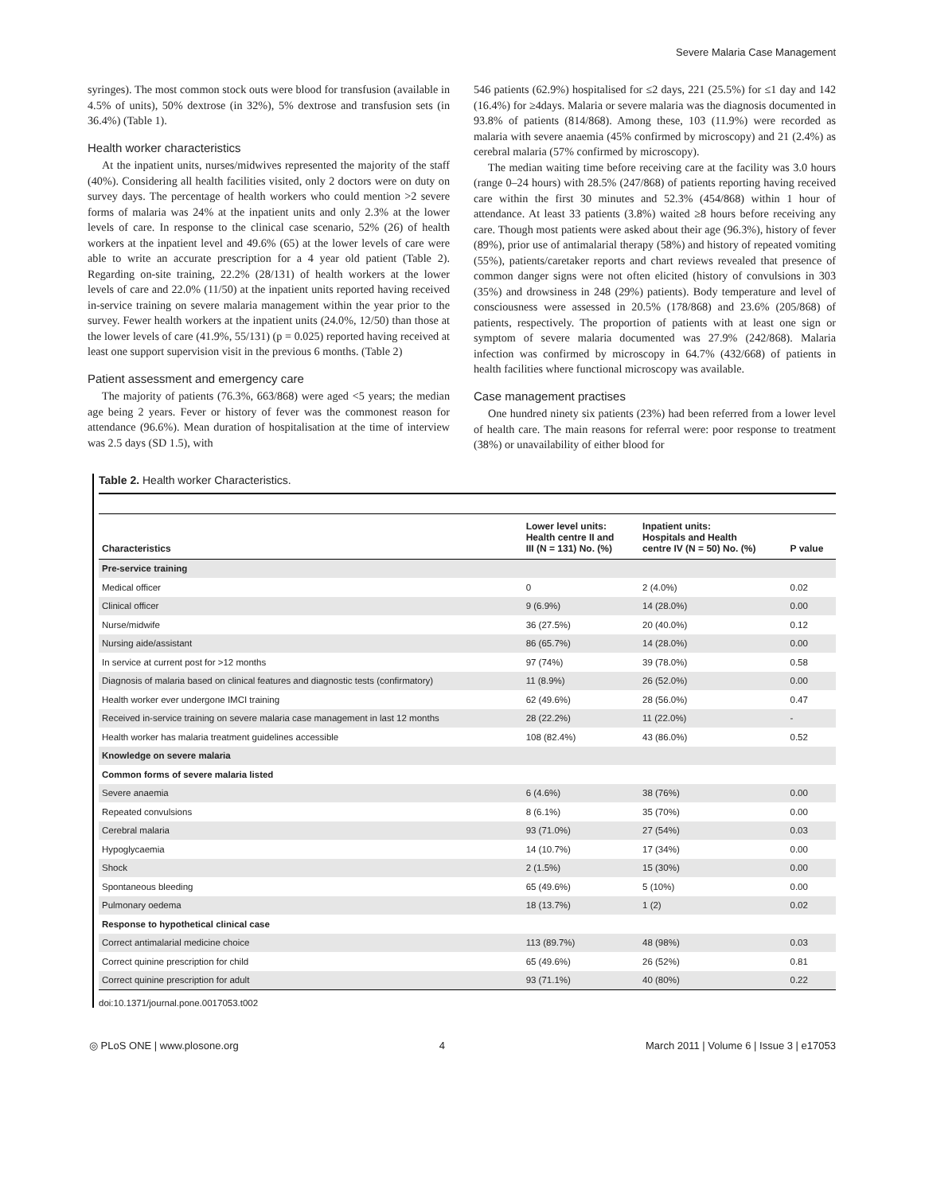Severe Malaria Case Management
syringes). The most common stock outs were blood for transfusion (available in 4.5% of units), 50% dextrose (in 32%), 5% dextrose and transfusion sets (in 36.4%) (Table 1).
Health worker characteristics
At the inpatient units, nurses/midwives represented the majority of the staff (40%). Considering all health facilities visited, only 2 doctors were on duty on survey days. The percentage of health workers who could mention >2 severe forms of malaria was 24% at the inpatient units and only 2.3% at the lower levels of care. In response to the clinical case scenario, 52% (26) of health workers at the inpatient level and 49.6% (65) at the lower levels of care were able to write an accurate prescription for a 4 year old patient (Table 2). Regarding on-site training, 22.2% (28/131) of health workers at the lower levels of care and 22.0% (11/50) at the inpatient units reported having received in-service training on severe malaria management within the year prior to the survey. Fewer health workers at the inpatient units (24.0%, 12/50) than those at the lower levels of care (41.9%, 55/131) (p = 0.025) reported having received at least one support supervision visit in the previous 6 months. (Table 2)
Patient assessment and emergency care
The majority of patients (76.3%, 663/868) were aged <5 years; the median age being 2 years. Fever or history of fever was the commonest reason for attendance (96.6%). Mean duration of hospitalisation at the time of interview was 2.5 days (SD 1.5), with
546 patients (62.9%) hospitalised for ≤2 days, 221 (25.5%) for ≤1 day and 142 (16.4%) for ≥4days. Malaria or severe malaria was the diagnosis documented in 93.8% of patients (814/868). Among these, 103 (11.9%) were recorded as malaria with severe anaemia (45% confirmed by microscopy) and 21 (2.4%) as cerebral malaria (57% confirmed by microscopy).
The median waiting time before receiving care at the facility was 3.0 hours (range 0–24 hours) with 28.5% (247/868) of patients reporting having received care within the first 30 minutes and 52.3% (454/868) within 1 hour of attendance. At least 33 patients (3.8%) waited ≥8 hours before receiving any care. Though most patients were asked about their age (96.3%), history of fever (89%), prior use of antimalarial therapy (58%) and history of repeated vomiting (55%), patients/caretaker reports and chart reviews revealed that presence of common danger signs were not often elicited (history of convulsions in 303 (35%) and drowsiness in 248 (29%) patients). Body temperature and level of consciousness were assessed in 20.5% (178/868) and 23.6% (205/868) of patients, respectively. The proportion of patients with at least one sign or symptom of severe malaria documented was 27.9% (242/868). Malaria infection was confirmed by microscopy in 64.7% (432/668) of patients in health facilities where functional microscopy was available.
Case management practises
One hundred ninety six patients (23%) had been referred from a lower level of health care. The main reasons for referral were: poor response to treatment (38%) or unavailability of either blood for
Table 2. Health worker Characteristics.
| Characteristics | Lower level units: Health centre II and III (N = 131) No. (%) | Inpatient units: Hospitals and Health centre IV (N = 50) No. (%) | P value |
| --- | --- | --- | --- |
| Pre-service training | | | |
| Medical officer | 0 | 2 (4.0%) | 0.02 |
| Clinical officer | 9 (6.9%) | 14 (28.0%) | 0.00 |
| Nurse/midwife | 36 (27.5%) | 20 (40.0%) | 0.12 |
| Nursing aide/assistant | 86 (65.7%) | 14 (28.0%) | 0.00 |
| In service at current post for >12 months | 97 (74%) | 39 (78.0%) | 0.58 |
| Diagnosis of malaria based on clinical features and diagnostic tests (confirmatory) | 11 (8.9%) | 26 (52.0%) | 0.00 |
| Health worker ever undergone IMCI training | 62 (49.6%) | 28 (56.0%) | 0.47 |
| Received in-service training on severe malaria case management in last 12 months | 28 (22.2%) | 11 (22.0%) | - |
| Health worker has malaria treatment guidelines accessible | 108 (82.4%) | 43 (86.0%) | 0.52 |
| Knowledge on severe malaria | | | |
| Common forms of severe malaria listed | | | |
| Severe anaemia | 6 (4.6%) | 38 (76%) | 0.00 |
| Repeated convulsions | 8 (6.1%) | 35 (70%) | 0.00 |
| Cerebral malaria | 93 (71.0%) | 27 (54%) | 0.03 |
| Hypoglycaemia | 14 (10.7%) | 17 (34%) | 0.00 |
| Shock | 2 (1.5%) | 15 (30%) | 0.00 |
| Spontaneous bleeding | 65 (49.6%) | 5 (10%) | 0.00 |
| Pulmonary oedema | 18 (13.7%) | 1 (2) | 0.02 |
| Response to hypothetical clinical case | | | |
| Correct antimalarial medicine choice | 113 (89.7%) | 48 (98%) | 0.03 |
| Correct quinine prescription for child | 65 (49.6%) | 26 (52%) | 0.81 |
| Correct quinine prescription for adult | 93 (71.1%) | 40 (80%) | 0.22 |
doi:10.1371/journal.pone.0017053.t002
◎ PLoS ONE | www.plosone.org 4 March 2011 | Volume 6 | Issue 3 | e17053